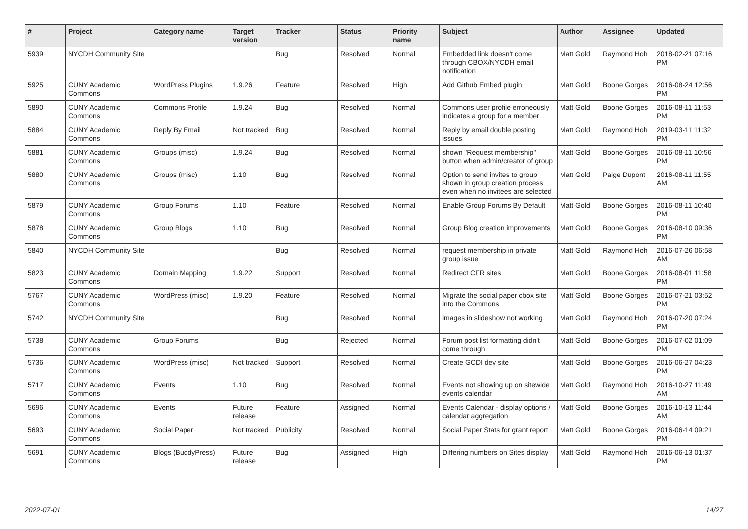| # | Project | Category name | Target version | Tracker | Status | Priority name | Subject | Author | Assignee | Updated |
| --- | --- | --- | --- | --- | --- | --- | --- | --- | --- | --- |
| 5939 | NYCDH Community Site | | | Bug | Resolved | Normal | Embedded link doesn't come through CBOX/NYCDH email notification | Matt Gold | Raymond Hoh | 2018-02-21 07:16 PM |
| 5925 | CUNY Academic Commons | WordPress Plugins | 1.9.26 | Feature | Resolved | High | Add Github Embed plugin | Matt Gold | Boone Gorges | 2016-08-24 12:56 PM |
| 5890 | CUNY Academic Commons | Commons Profile | 1.9.24 | Bug | Resolved | Normal | Commons user profile erroneously indicates a group for a member | Matt Gold | Boone Gorges | 2016-08-11 11:53 PM |
| 5884 | CUNY Academic Commons | Reply By Email | Not tracked | Bug | Resolved | Normal | Reply by email double posting issues | Matt Gold | Raymond Hoh | 2019-03-11 11:32 PM |
| 5881 | CUNY Academic Commons | Groups (misc) | 1.9.24 | Bug | Resolved | Normal | shown "Request membership" button when admin/creator of group | Matt Gold | Boone Gorges | 2016-08-11 10:56 PM |
| 5880 | CUNY Academic Commons | Groups (misc) | 1.10 | Bug | Resolved | Normal | Option to send invites to group shown in group creation process even when no invitees are selected | Matt Gold | Paige Dupont | 2016-08-11 11:55 AM |
| 5879 | CUNY Academic Commons | Group Forums | 1.10 | Feature | Resolved | Normal | Enable Group Forums By Default | Matt Gold | Boone Gorges | 2016-08-11 10:40 PM |
| 5878 | CUNY Academic Commons | Group Blogs | 1.10 | Bug | Resolved | Normal | Group Blog creation improvements | Matt Gold | Boone Gorges | 2016-08-10 09:36 PM |
| 5840 | NYCDH Community Site | | | Bug | Resolved | Normal | request membership in private group issue | Matt Gold | Raymond Hoh | 2016-07-26 06:58 AM |
| 5823 | CUNY Academic Commons | Domain Mapping | 1.9.22 | Support | Resolved | Normal | Redirect CFR sites | Matt Gold | Boone Gorges | 2016-08-01 11:58 PM |
| 5767 | CUNY Academic Commons | WordPress (misc) | 1.9.20 | Feature | Resolved | Normal | Migrate the social paper cbox site into the Commons | Matt Gold | Boone Gorges | 2016-07-21 03:52 PM |
| 5742 | NYCDH Community Site | | | Bug | Resolved | Normal | images in slideshow not working | Matt Gold | Raymond Hoh | 2016-07-20 07:24 PM |
| 5738 | CUNY Academic Commons | Group Forums | | Bug | Rejected | Normal | Forum post list formatting didn't come through | Matt Gold | Boone Gorges | 2016-07-02 01:09 PM |
| 5736 | CUNY Academic Commons | WordPress (misc) | Not tracked | Support | Resolved | Normal | Create GCDI dev site | Matt Gold | Boone Gorges | 2016-06-27 04:23 PM |
| 5717 | CUNY Academic Commons | Events | 1.10 | Bug | Resolved | Normal | Events not showing up on sitewide events calendar | Matt Gold | Raymond Hoh | 2016-10-27 11:49 AM |
| 5696 | CUNY Academic Commons | Events | Future release | Feature | Assigned | Normal | Events Calendar - display options / calendar aggregation | Matt Gold | Boone Gorges | 2016-10-13 11:44 AM |
| 5693 | CUNY Academic Commons | Social Paper | Not tracked | Publicity | Resolved | Normal | Social Paper Stats for grant report | Matt Gold | Boone Gorges | 2016-06-14 09:21 PM |
| 5691 | CUNY Academic Commons | Blogs (BuddyPress) | Future release | Bug | Assigned | High | Differing numbers on Sites display | Matt Gold | Raymond Hoh | 2016-06-13 01:37 PM |
2022-07-01 14/27